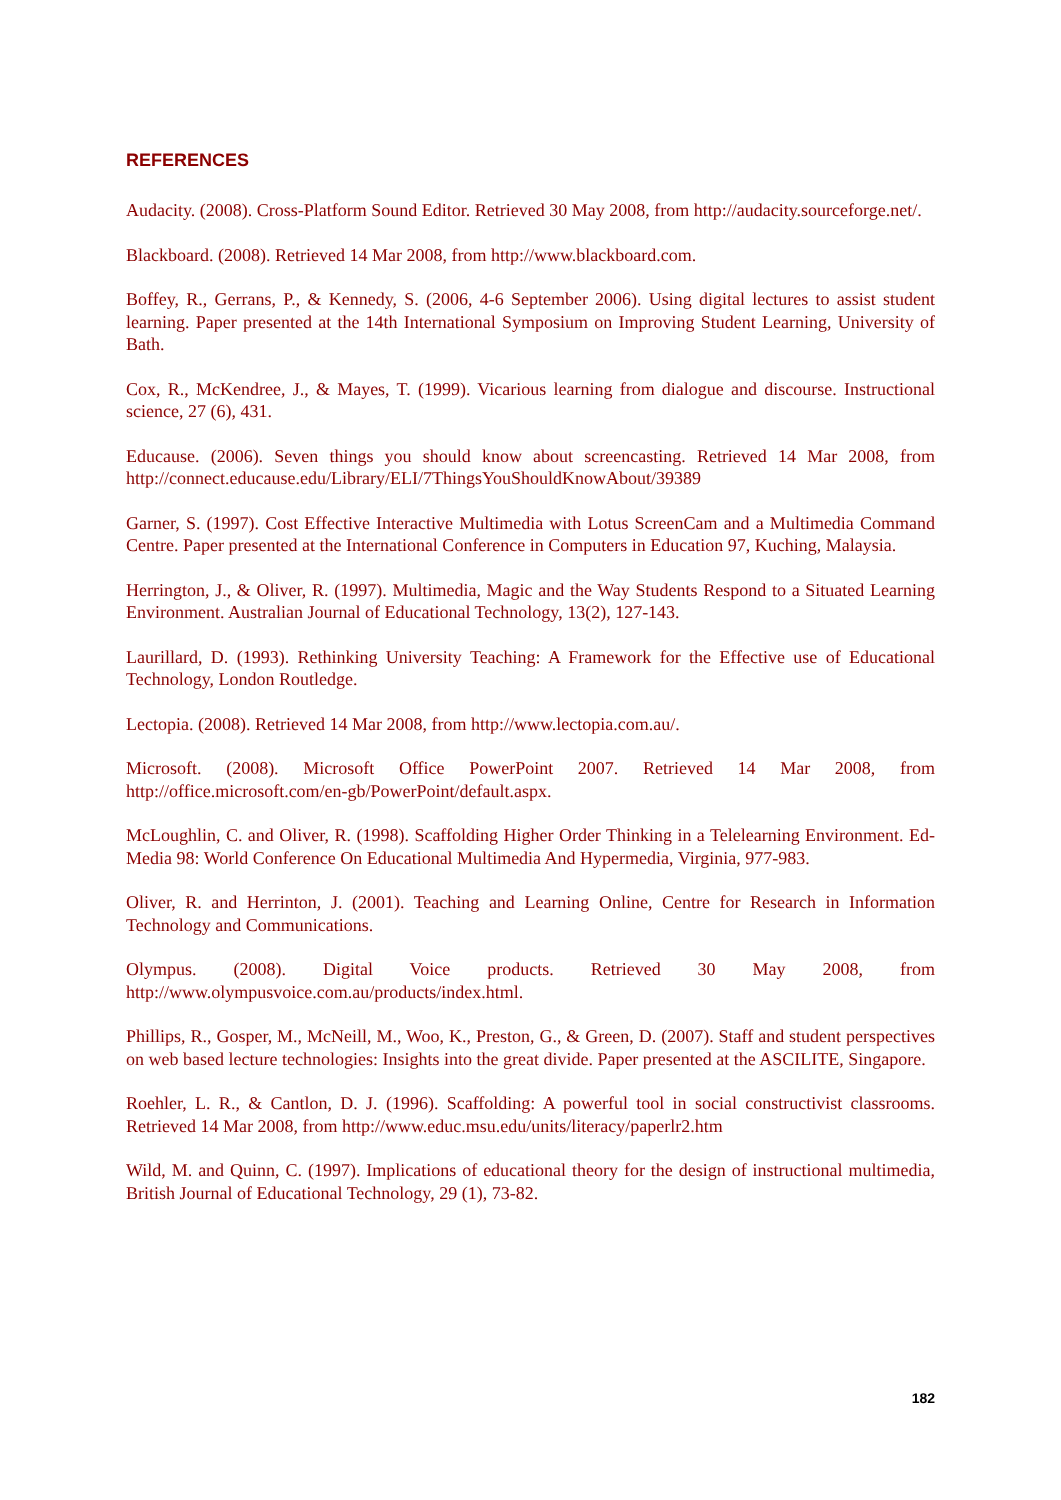REFERENCES
Audacity. (2008). Cross-Platform Sound Editor. Retrieved 30 May 2008, from http://audacity.sourceforge.net/.
Blackboard. (2008). Retrieved 14 Mar 2008, from http://www.blackboard.com.
Boffey, R., Gerrans, P., & Kennedy, S. (2006, 4-6 September 2006). Using digital lectures to assist student learning. Paper presented at the 14th International Symposium on Improving Student Learning, University of Bath.
Cox, R., McKendree, J., & Mayes, T. (1999). Vicarious learning from dialogue and discourse. Instructional science, 27 (6), 431.
Educause. (2006). Seven things you should know about screencasting. Retrieved 14 Mar 2008, from http://connect.educause.edu/Library/ELI/7ThingsYouShouldKnowAbout/39389
Garner, S. (1997). Cost Effective Interactive Multimedia with Lotus ScreenCam and a Multimedia Command Centre. Paper presented at the International Conference in Computers in Education 97, Kuching, Malaysia.
Herrington, J., & Oliver, R. (1997). Multimedia, Magic and the Way Students Respond to a Situated Learning Environment. Australian Journal of Educational Technology, 13(2), 127-143.
Laurillard, D. (1993). Rethinking University Teaching: A Framework for the Effective use of Educational Technology, London Routledge.
Lectopia. (2008). Retrieved 14 Mar 2008, from http://www.lectopia.com.au/.
Microsoft. (2008). Microsoft Office PowerPoint 2007. Retrieved 14 Mar 2008, from http://office.microsoft.com/en-gb/PowerPoint/default.aspx.
McLoughlin, C. and Oliver, R. (1998). Scaffolding Higher Order Thinking in a Telelearning Environment. Ed-Media 98: World Conference On Educational Multimedia And Hypermedia, Virginia, 977-983.
Oliver, R. and Herrinton, J. (2001). Teaching and Learning Online, Centre for Research in Information Technology and Communications.
Olympus. (2008). Digital Voice products. Retrieved 30 May 2008, from http://www.olympusvoice.com.au/products/index.html.
Phillips, R., Gosper, M., McNeill, M., Woo, K., Preston, G., & Green, D. (2007). Staff and student perspectives on web based lecture technologies: Insights into the great divide. Paper presented at the ASCILITE, Singapore.
Roehler, L. R., & Cantlon, D. J. (1996). Scaffolding: A powerful tool in social constructivist classrooms. Retrieved 14 Mar 2008, from http://www.educ.msu.edu/units/literacy/paperlr2.htm
Wild, M. and Quinn, C. (1997). Implications of educational theory for the design of instructional multimedia, British Journal of Educational Technology, 29 (1), 73-82.
182